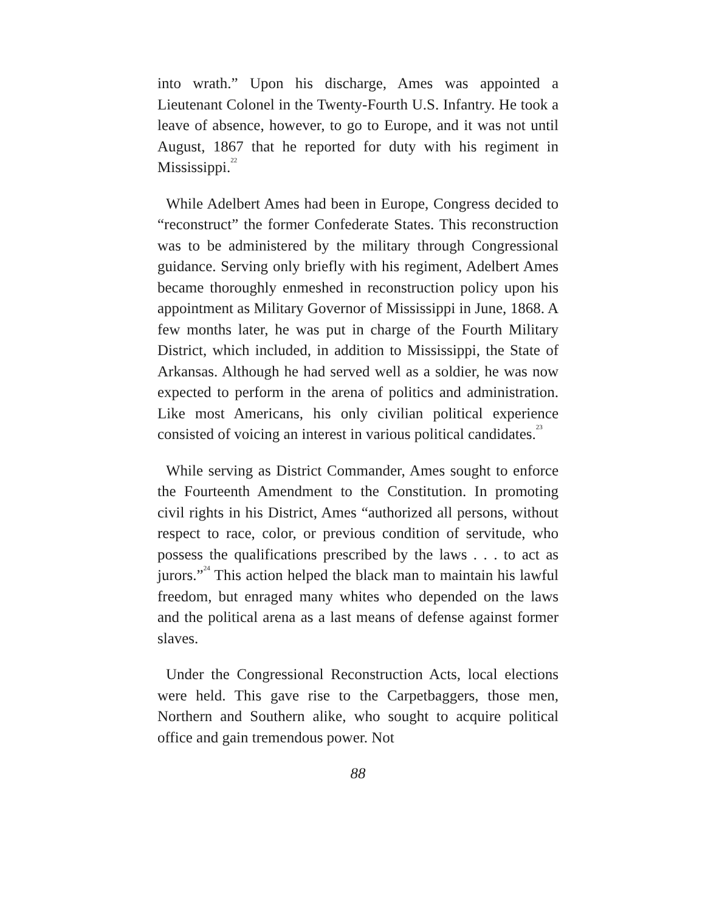into wrath.” Upon his discharge, Ames was appointed a Lieutenant Colonel in the Twenty-Fourth U.S. Infantry. He took a leave of absence, however, to go to Europe, and it was not until August, 1867 that he reported for duty with his regiment in Mississippi.<sup>22</sup>
While Adelbert Ames had been in Europe, Congress decided to “reconstruct” the former Confederate States. This reconstruction was to be administered by the military through Congressional guidance. Serving only briefly with his regiment, Adelbert Ames became thoroughly enmeshed in reconstruction policy upon his appointment as Military Governor of Mississippi in June, 1868. A few months later, he was put in charge of the Fourth Military District, which included, in addition to Mississippi, the State of Arkansas. Although he had served well as a soldier, he was now expected to perform in the arena of politics and administration. Like most Americans, his only civilian political experience consisted of voicing an interest in various political candidates.<sup>23</sup>
While serving as District Commander, Ames sought to enforce the Fourteenth Amendment to the Constitution. In promoting civil rights in his District, Ames “authorized all persons, without respect to race, color, or previous condition of servitude, who possess the qualifications prescribed by the laws . . . to act as jurors.”<sup>24</sup> This action helped the black man to maintain his lawful freedom, but enraged many whites who depended on the laws and the political arena as a last means of defense against former slaves.
Under the Congressional Reconstruction Acts, local elections were held. This gave rise to the Carpetbaggers, those men, Northern and Southern alike, who sought to acquire political office and gain tremendous power. Not
88